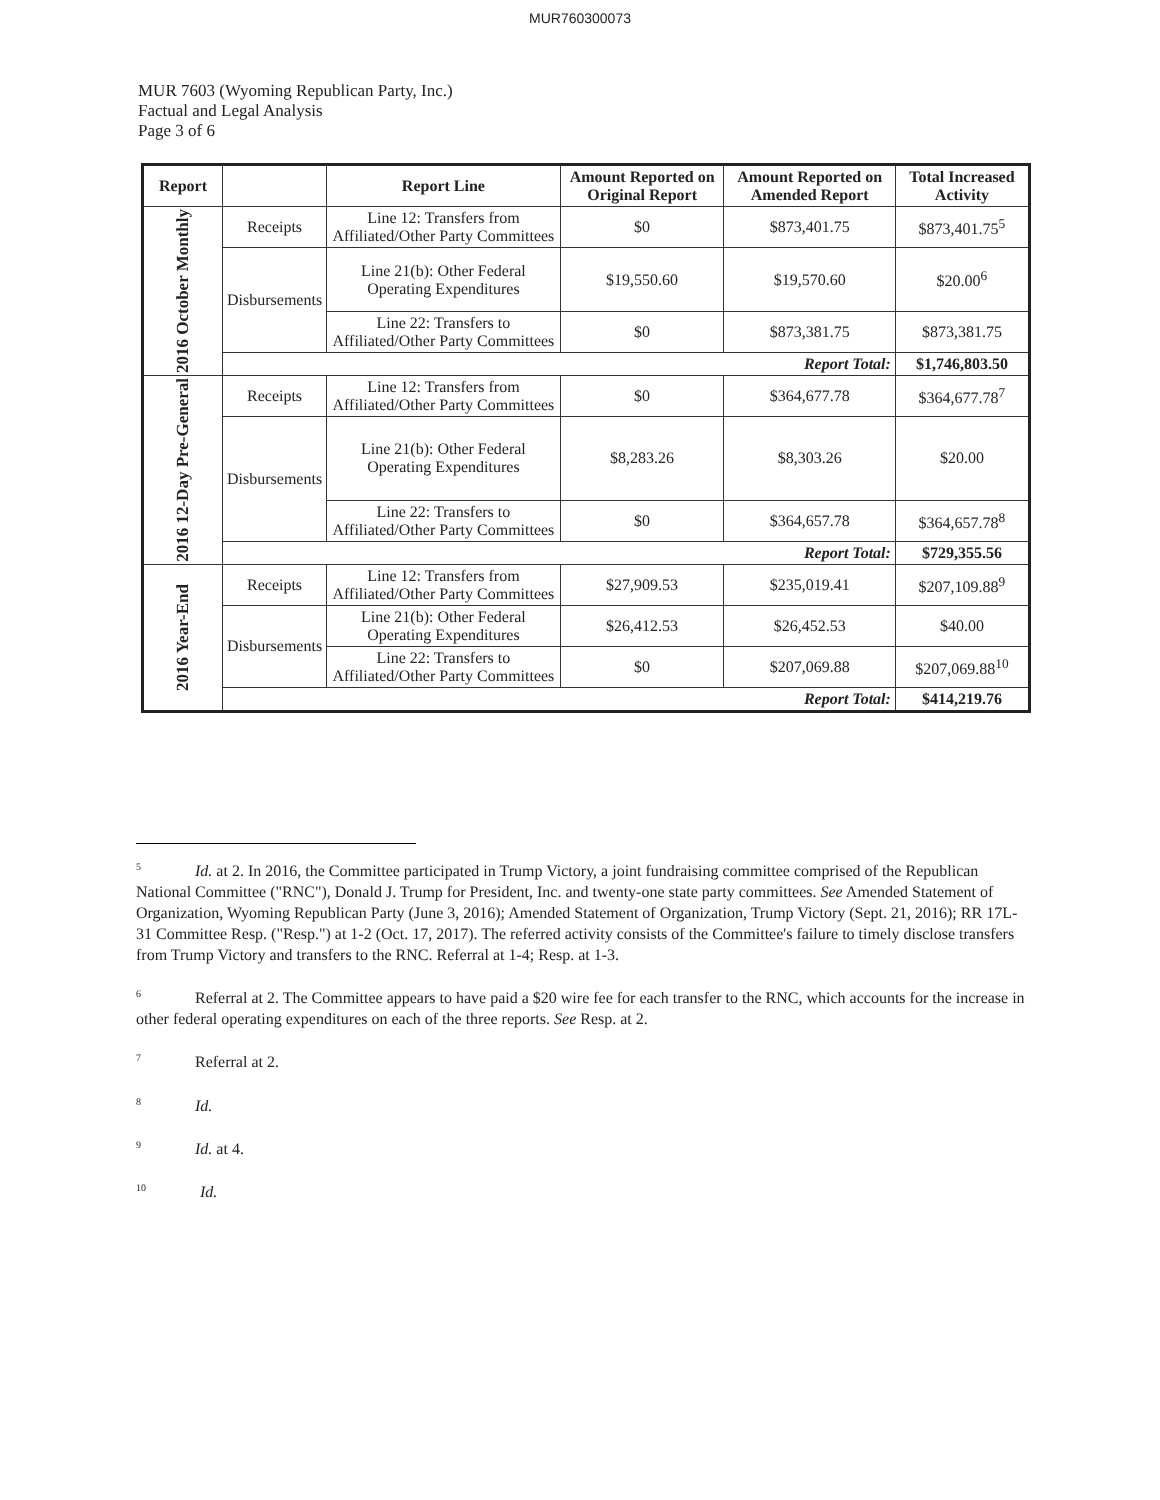MUR760300073
MUR 7603 (Wyoming Republican Party, Inc.)
Factual and Legal Analysis
Page 3 of 6
| Report | | Report Line | Amount Reported on Original Report | Amount Reported on Amended Report | Total Increased Activity |
| --- | --- | --- | --- | --- | --- |
| 2016 October Monthly | Receipts | Line 12: Transfers from Affiliated/Other Party Committees | $0 | $873,401.75 | $873,401.75<sup>5</sup> |
| | Disbursements | Line 21(b): Other Federal Operating Expenditures | $19,550.60 | $19,570.60 | $20.00<sup>6</sup> |
| | | Line 22: Transfers to Affiliated/Other Party Committees | $0 | $873,381.75 | $873,381.75 |
| | Report Total: | | | | $1,746,803.50 |
| 2016 12-Day Pre-General | Receipts | Line 12: Transfers from Affiliated/Other Party Committees | $0 | $364,677.78 | $364,677.78<sup>7</sup> |
| | Disbursements | Line 21(b): Other Federal Operating Expenditures | $8,283.26 | $8,303.26 | $20.00 |
| | | Line 22: Transfers to Affiliated/Other Party Committees | $0 | $364,657.78 | $364,657.78<sup>8</sup> |
| | Report Total: | | | | $729,355.56 |
| 2016 Year-End | Receipts | Line 12: Transfers from Affiliated/Other Party Committees | $27,909.53 | $235,019.41 | $207,109.88<sup>9</sup> |
| | Disbursements | Line 21(b): Other Federal Operating Expenditures | $26,412.53 | $26,452.53 | $40.00 |
| | | Line 22: Transfers to Affiliated/Other Party Committees | $0 | $207,069.88 | $207,069.88<sup>10</sup> |
| | Report Total: | | | | $414,219.76 |
<sup>5</sup> Id. at 2. In 2016, the Committee participated in Trump Victory, a joint fundraising committee comprised of the Republican National Committee ("RNC"), Donald J. Trump for President, Inc. and twenty-one state party committees. See Amended Statement of Organization, Wyoming Republican Party (June 3, 2016); Amended Statement of Organization, Trump Victory (Sept. 21, 2016); RR 17L-31 Committee Resp. ("Resp.") at 1-2 (Oct. 17, 2017). The referred activity consists of the Committee's failure to timely disclose transfers from Trump Victory and transfers to the RNC. Referral at 1-4; Resp. at 1-3.
<sup>6</sup> Referral at 2. The Committee appears to have paid a $20 wire fee for each transfer to the RNC, which accounts for the increase in other federal operating expenditures on each of the three reports. See Resp. at 2.
<sup>7</sup> Referral at 2.
<sup>8</sup> Id.
<sup>9</sup> Id. at 4.
<sup>10</sup> Id.